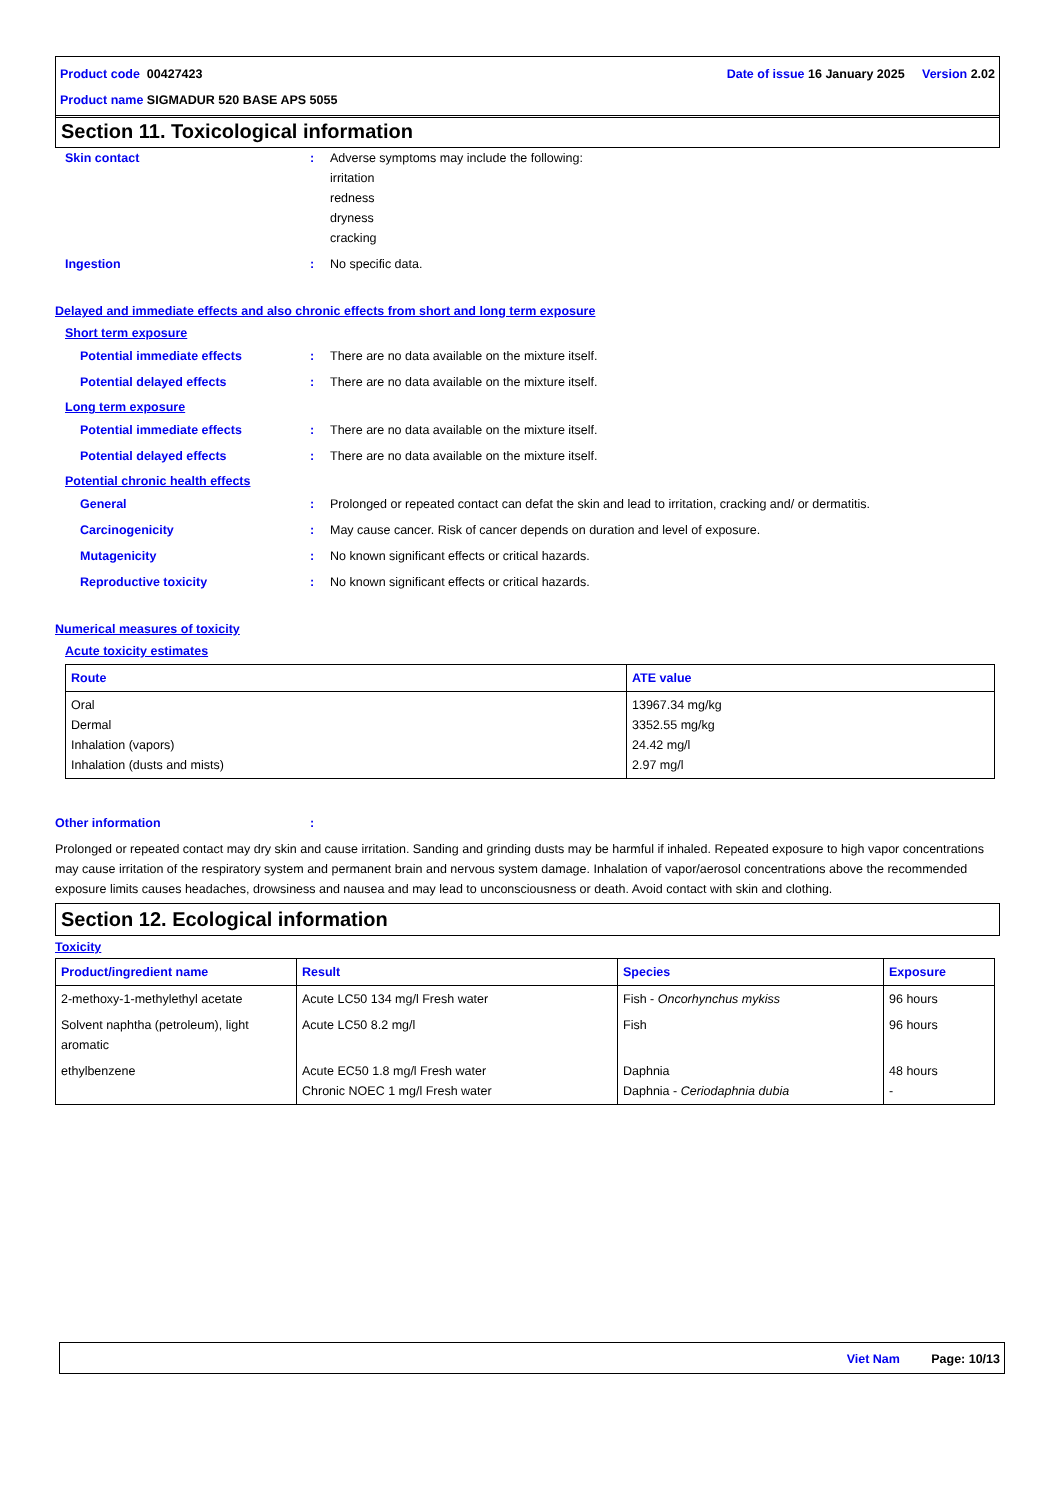Date of issue 16 January 2025 Version 2.02 Product code 00427423
Product name SIGMADUR 520 BASE APS 5055
Section 11. Toxicological information
Skin contact : Adverse symptoms may include the following:
irritation
redness
dryness
cracking
Ingestion : No specific data.
Delayed and immediate effects and also chronic effects from short and long term exposure
Short term exposure
Potential immediate effects : There are no data available on the mixture itself.
Potential delayed effects : There are no data available on the mixture itself.
Long term exposure
Potential immediate effects : There are no data available on the mixture itself.
Potential delayed effects : There are no data available on the mixture itself.
Potential chronic health effects
General : Prolonged or repeated contact can defat the skin and lead to irritation, cracking and/ or dermatitis.
Carcinogenicity : May cause cancer. Risk of cancer depends on duration and level of exposure.
Mutagenicity : No known significant effects or critical hazards.
Reproductive toxicity : No known significant effects or critical hazards.
Numerical measures of toxicity
Acute toxicity estimates
| Route | ATE value |
| --- | --- |
| Oral Dermal Inhalation (vapors) Inhalation (dusts and mists) | 13967.34 mg/kg 3352.55 mg/kg 24.42 mg/l 2.97 mg/l |
Other information :
Prolonged or repeated contact may dry skin and cause irritation. Sanding and grinding dusts may be harmful if inhaled. Repeated exposure to high vapor concentrations may cause irritation of the respiratory system and permanent brain and nervous system damage. Inhalation of vapor/aerosol concentrations above the recommended exposure limits causes headaches, drowsiness and nausea and may lead to unconsciousness or death. Avoid contact with skin and clothing.
Section 12. Ecological information
Toxicity
| Product/ingredient name | Result | Species | Exposure |
| --- | --- | --- | --- |
| 2-methoxy-1-methylethyl acetate | Acute LC50 134 mg/l Fresh water | Fish - Oncorhynchus mykiss | 96 hours |
| Solvent naphtha (petroleum), light aromatic | Acute LC50 8.2 mg/l | Fish | 96 hours |
| ethylbenzene | Acute EC50 1.8 mg/l Fresh water Chronic NOEC 1 mg/l Fresh water | Daphnia Daphnia - Ceriodaphnia dubia | 48 hours - |
Viet Nam Page: 10/13